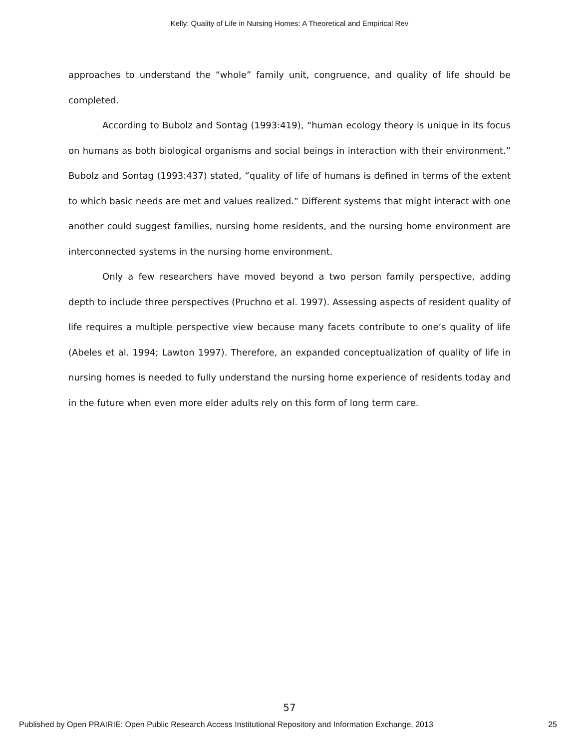Kelly: Quality of Life in Nursing Homes: A Theoretical and Empirical Rev
approaches to understand the “whole” family unit, congruence, and quality of life should be completed.
According to Bubolz and Sontag (1993:419), “human ecology theory is unique in its focus on humans as both biological organisms and social beings in interaction with their environment.” Bubolz and Sontag (1993:437) stated, “quality of life of humans is defined in terms of the extent to which basic needs are met and values realized.” Different systems that might interact with one another could suggest families, nursing home residents, and the nursing home environment are interconnected systems in the nursing home environment.
Only a few researchers have moved beyond a two person family perspective, adding depth to include three perspectives (Pruchno et al. 1997). Assessing aspects of resident quality of life requires a multiple perspective view because many facets contribute to one’s quality of life (Abeles et al. 1994; Lawton 1997). Therefore, an expanded conceptualization of quality of life in nursing homes is needed to fully understand the nursing home experience of residents today and in the future when even more elder adults rely on this form of long term care.
57
Published by Open PRAIRIE: Open Public Research Access Institutional Repository and Information Exchange, 2013 25